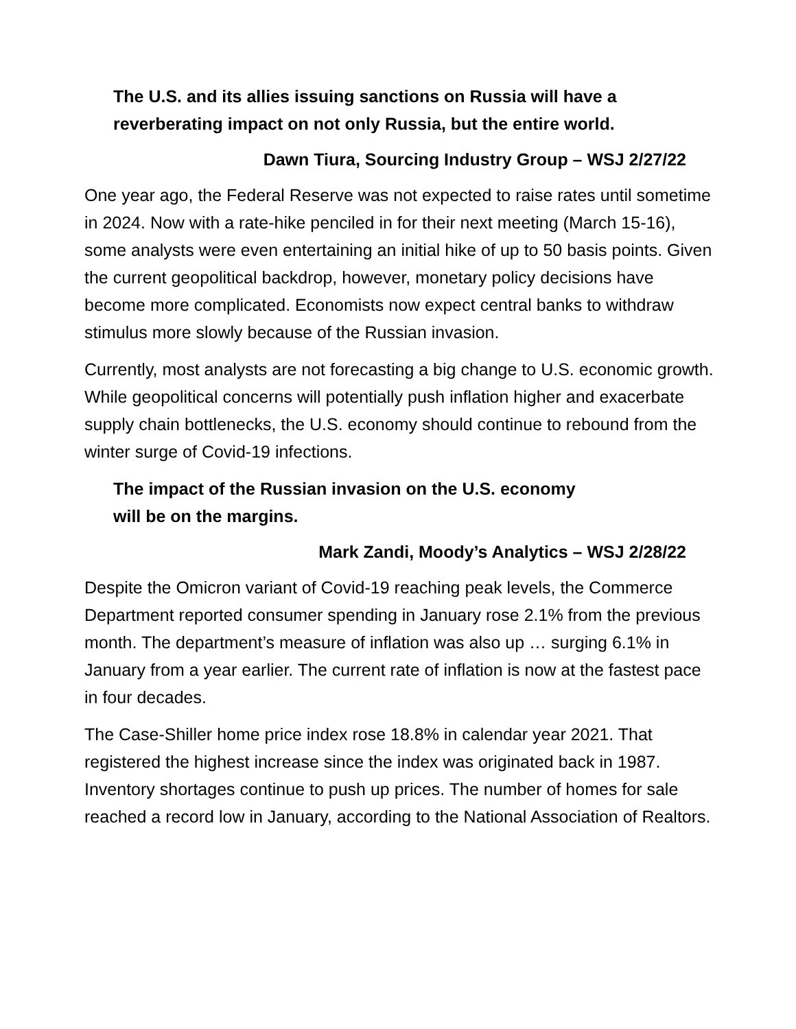The U.S. and its allies issuing sanctions on Russia will have a reverberating impact on not only Russia, but the entire world.
Dawn Tiura, Sourcing Industry Group – WSJ 2/27/22
One year ago, the Federal Reserve was not expected to raise rates until sometime in 2024. Now with a rate-hike penciled in for their next meeting (March 15-16), some analysts were even entertaining an initial hike of up to 50 basis points. Given the current geopolitical backdrop, however, monetary policy decisions have become more complicated. Economists now expect central banks to withdraw stimulus more slowly because of the Russian invasion.
Currently, most analysts are not forecasting a big change to U.S. economic growth. While geopolitical concerns will potentially push inflation higher and exacerbate supply chain bottlenecks, the U.S. economy should continue to rebound from the winter surge of Covid-19 infections.
The impact of the Russian invasion on the U.S. economy will be on the margins.
Mark Zandi, Moody’s Analytics – WSJ 2/28/22
Despite the Omicron variant of Covid-19 reaching peak levels, the Commerce Department reported consumer spending in January rose 2.1% from the previous month. The department’s measure of inflation was also up … surging 6.1% in January from a year earlier. The current rate of inflation is now at the fastest pace in four decades.
The Case-Shiller home price index rose 18.8% in calendar year 2021. That registered the highest increase since the index was originated back in 1987. Inventory shortages continue to push up prices. The number of homes for sale reached a record low in January, according to the National Association of Realtors.